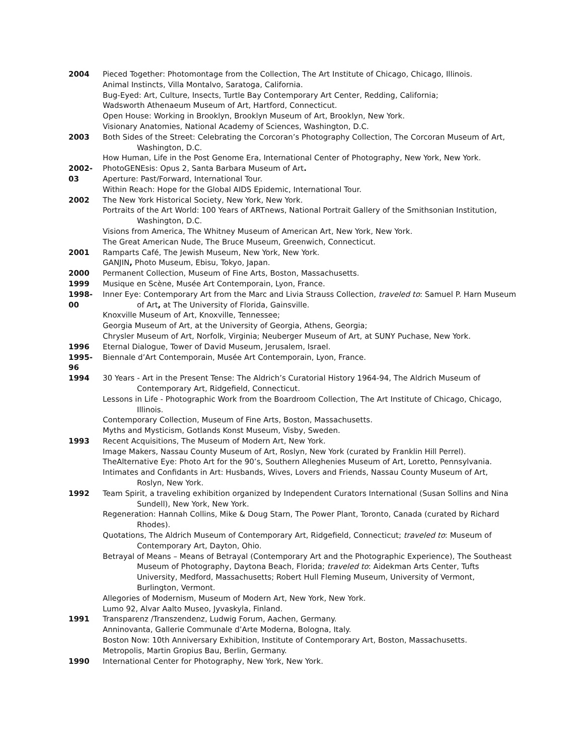2004 Pieced Together: Photomontage from the Collection, The Art Institute of Chicago, Chicago, Illinois.
Animal Instincts, Villa Montalvo, Saratoga, California.
Bug-Eyed: Art, Culture, Insects, Turtle Bay Contemporary Art Center, Redding, California;
Wadsworth Athenaeum Museum of Art, Hartford, Connecticut.
Open House: Working in Brooklyn, Brooklyn Museum of Art, Brooklyn, New York.
Visionary Anatomies, National Academy of Sciences, Washington, D.C.
2003 Both Sides of the Street: Celebrating the Corcoran’s Photography Collection, The Corcoran Museum of Art, Washington, D.C.
How Human, Life in the Post Genome Era, International Center of Photography, New York, New York.
2002-03 PhotoGENEsis: Opus 2, Santa Barbara Museum of Art.
Aperture: Past/Forward, International Tour.
Within Reach: Hope for the Global AIDS Epidemic, International Tour.
2002 The New York Historical Society, New York, New York.
Portraits of the Art World: 100 Years of ARTnews, National Portrait Gallery of the Smithsonian Institution, Washington, D.C.
Visions from America, The Whitney Museum of American Art, New York, New York.
The Great American Nude, The Bruce Museum, Greenwich, Connecticut.
2001 Ramparts Café, The Jewish Museum, New York, New York.
GANJIN, Photo Museum, Ebisu, Tokyo, Japan.
2000 Permanent Collection, Museum of Fine Arts, Boston, Massachusetts.
1999 Musique en Scène, Musée Art Contemporain, Lyon, France.
1998-00 Inner Eye: Contemporary Art from the Marc and Livia Strauss Collection, traveled to: Samuel P. Harn Museum of Art, at The University of Florida, Gainsville.
Knoxville Museum of Art, Knoxville, Tennessee;
Georgia Museum of Art, at the University of Georgia, Athens, Georgia;
Chrysler Museum of Art, Norfolk, Virginia; Neuberger Museum of Art, at SUNY Puchase, New York.
1996 Eternal Dialogue, Tower of David Museum, Jerusalem, Israel.
1995-96 Biennale d’Art Contemporain, Musée Art Contemporain, Lyon, France.
1994 30 Years - Art in the Present Tense: The Aldrich’s Curatorial History 1964-94, The Aldrich Museum of Contemporary Art, Ridgefield, Connecticut.
Lessons in Life - Photographic Work from the Boardroom Collection, The Art Institute of Chicago, Chicago, Illinois.
Contemporary Collection, Museum of Fine Arts, Boston, Massachusetts.
Myths and Mysticism, Gotlands Konst Museum, Visby, Sweden.
1993 Recent Acquisitions, The Museum of Modern Art, New York.
Image Makers, Nassau County Museum of Art, Roslyn, New York (curated by Franklin Hill Perrel).
TheAlternative Eye: Photo Art for the 90’s, Southern Alleghenies Museum of Art, Loretto, Pennsylvania.
Intimates and Confidants in Art: Husbands, Wives, Lovers and Friends, Nassau County Museum of Art, Roslyn, New York.
1992 Team Spirit, a traveling exhibition organized by Independent Curators International (Susan Sollins and Nina Sundell), New York, New York.
Regeneration: Hannah Collins, Mike & Doug Starn, The Power Plant, Toronto, Canada (curated by Richard Rhodes).
Quotations, The Aldrich Museum of Contemporary Art, Ridgefield, Connecticut; traveled to: Museum of Contemporary Art, Dayton, Ohio.
Betrayal of Means – Means of Betrayal (Contemporary Art and the Photographic Experience), The Southeast Museum of Photography, Daytona Beach, Florida; traveled to: Aidekman Arts Center, Tufts University, Medford, Massachusetts; Robert Hull Fleming Museum, University of Vermont, Burlington, Vermont.
Allegories of Modernism, Museum of Modern Art, New York, New York.
Lumo 92, Alvar Aalto Museo, Jyvaskyla, Finland.
1991 Transparenz /Transzendenz, Ludwig Forum, Aachen, Germany.
Anninovanta, Gallerie Communale d’Arte Moderna, Bologna, Italy.
Boston Now: 10th Anniversary Exhibition, Institute of Contemporary Art, Boston, Massachusetts.
Metropolis, Martin Gropius Bau, Berlin, Germany.
1990 International Center for Photography, New York, New York.